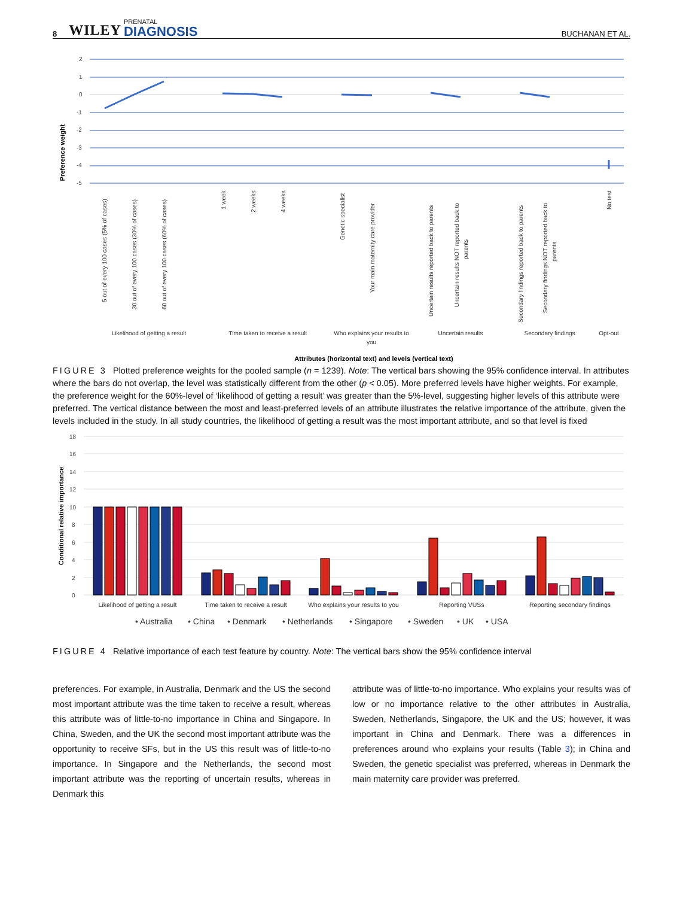8 WILEY PRENATAL
DIAGNOSIS BUCHANAN ET AL.
2
1
0
-1
-2
-3
-4
-5
Preference weight
5 out of every 100 cases (5% of cases)
30 out of every 100 cases (30% of cases)
60 out of every 100 cases (60% of cases)
1 week
2 weeks
4 weeks
Genetic specialist
Your main maternity care provider
Uncertain results reported back to parents
Uncertain results NOT reported back to
parents
Secondary findings reported back to parents
Secondary findings NOT reported back to
parents
No test
Likelihood of getting a result
Time taken to receive a result
Who explains your results to
you
Uncertain results
Secondary findings
Opt-out
Attributes (horizontal text) and levels (vertical text)
FIGURE 3 Plotted preference weights for the pooled sample (n = 1239). Note: The vertical bars showing the 95% confidence interval. In attributes where the bars do not overlap, the level was statistically different from the other (p < 0.05). More preferred levels have higher weights. For example, the preference weight for the 60%-level of ‘likelihood of getting a result’ was greater than the 5%-level, suggesting higher levels of this attribute were preferred. The vertical distance between the most and least-preferred levels of an attribute illustrates the relative importance of the attribute, given the levels included in the study. In all study countries, the likelihood of getting a result was the most important attribute, and so that level is fixed
18
16
14
12
10
8
6
4
2
0
Conditional relative importance
Likelihood of getting a result
Time taken to receive a result
Who explains your results to you
Reporting VUSs
Reporting secondary findings
• Australia
• China
• Denmark
• Netherlands
• Singapore
• Sweden
• UK
• USA
FIGURE 4 Relative importance of each test feature by country. Note: The vertical bars show the 95% confidence interval
preferences. For example, in Australia, Denmark and the US the second most important attribute was the time taken to receive a result, whereas this attribute was of little-to-no importance in China and Singapore. In China, Sweden, and the UK the second most important attribute was the opportunity to receive SFs, but in the US this result was of little-to-no importance. In Singapore and the Netherlands, the second most important attribute was the reporting of uncertain results, whereas in Denmark this
attribute was of little-to-no importance. Who explains your results was of low or no importance relative to the other attributes in Australia, Sweden, Netherlands, Singapore, the UK and the US; however, it was important in China and Denmark. There was a differences in preferences around who explains your results (Table 3); in China and Sweden, the genetic specialist was preferred, whereas in Denmark the main maternity care provider was preferred.